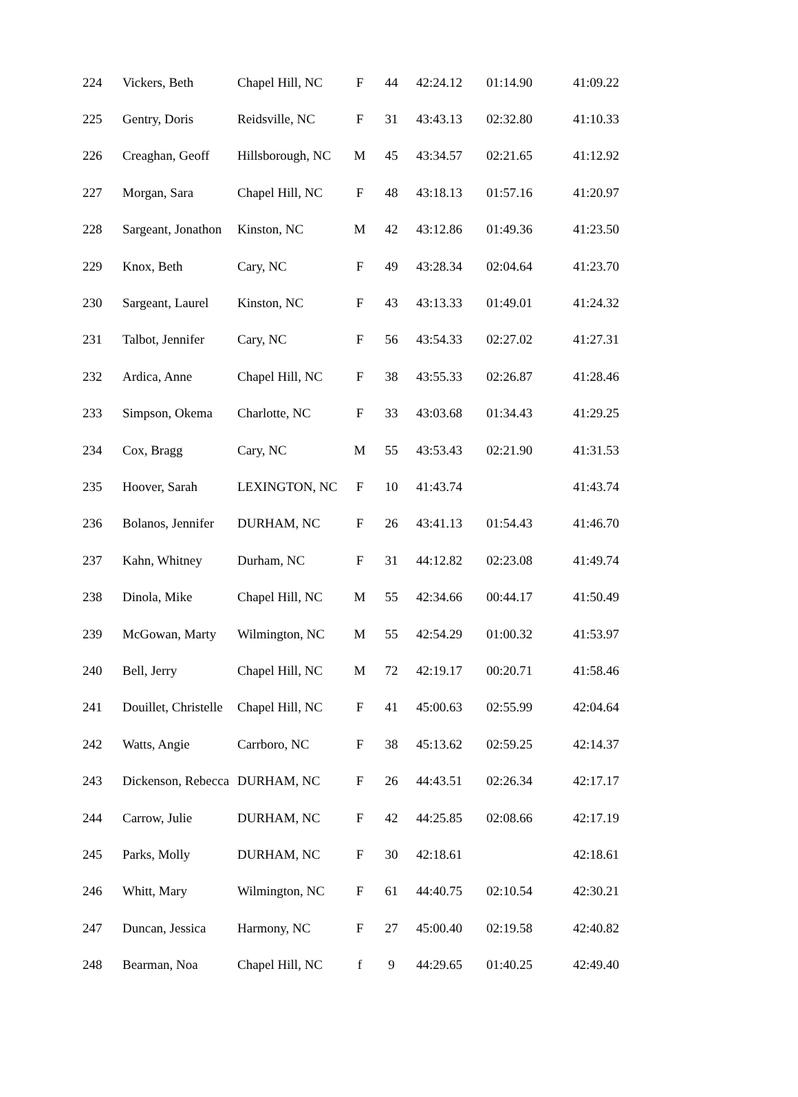| 224 | Vickers, Beth | Chapel Hill, NC | F | 44 | 42:24.12 | 01:14.90 | 41:09.22 |
| 225 | Gentry, Doris | Reidsville, NC | F | 31 | 43:43.13 | 02:32.80 | 41:10.33 |
| 226 | Creaghan, Geoff | Hillsborough, NC | M | 45 | 43:34.57 | 02:21.65 | 41:12.92 |
| 227 | Morgan, Sara | Chapel Hill, NC | F | 48 | 43:18.13 | 01:57.16 | 41:20.97 |
| 228 | Sargeant, Jonathon | Kinston, NC | M | 42 | 43:12.86 | 01:49.36 | 41:23.50 |
| 229 | Knox, Beth | Cary, NC | F | 49 | 43:28.34 | 02:04.64 | 41:23.70 |
| 230 | Sargeant, Laurel | Kinston, NC | F | 43 | 43:13.33 | 01:49.01 | 41:24.32 |
| 231 | Talbot, Jennifer | Cary, NC | F | 56 | 43:54.33 | 02:27.02 | 41:27.31 |
| 232 | Ardica, Anne | Chapel Hill, NC | F | 38 | 43:55.33 | 02:26.87 | 41:28.46 |
| 233 | Simpson, Okema | Charlotte, NC | F | 33 | 43:03.68 | 01:34.43 | 41:29.25 |
| 234 | Cox, Bragg | Cary, NC | M | 55 | 43:53.43 | 02:21.90 | 41:31.53 |
| 235 | Hoover, Sarah | LEXINGTON, NC | F | 10 | 41:43.74 | | 41:43.74 |
| 236 | Bolanos, Jennifer | DURHAM, NC | F | 26 | 43:41.13 | 01:54.43 | 41:46.70 |
| 237 | Kahn, Whitney | Durham, NC | F | 31 | 44:12.82 | 02:23.08 | 41:49.74 |
| 238 | Dinola, Mike | Chapel Hill, NC | M | 55 | 42:34.66 | 00:44.17 | 41:50.49 |
| 239 | McGowan, Marty | Wilmington, NC | M | 55 | 42:54.29 | 01:00.32 | 41:53.97 |
| 240 | Bell, Jerry | Chapel Hill, NC | M | 72 | 42:19.17 | 00:20.71 | 41:58.46 |
| 241 | Douillet, Christelle | Chapel Hill, NC | F | 41 | 45:00.63 | 02:55.99 | 42:04.64 |
| 242 | Watts, Angie | Carrboro, NC | F | 38 | 45:13.62 | 02:59.25 | 42:14.37 |
| 243 | Dickenson, Rebecca | DURHAM, NC | F | 26 | 44:43.51 | 02:26.34 | 42:17.17 |
| 244 | Carrow, Julie | DURHAM, NC | F | 42 | 44:25.85 | 02:08.66 | 42:17.19 |
| 245 | Parks, Molly | DURHAM, NC | F | 30 | 42:18.61 | | 42:18.61 |
| 246 | Whitt, Mary | Wilmington, NC | F | 61 | 44:40.75 | 02:10.54 | 42:30.21 |
| 247 | Duncan, Jessica | Harmony, NC | F | 27 | 45:00.40 | 02:19.58 | 42:40.82 |
| 248 | Bearman, Noa | Chapel Hill, NC | f | 9 | 44:29.65 | 01:40.25 | 42:49.40 |